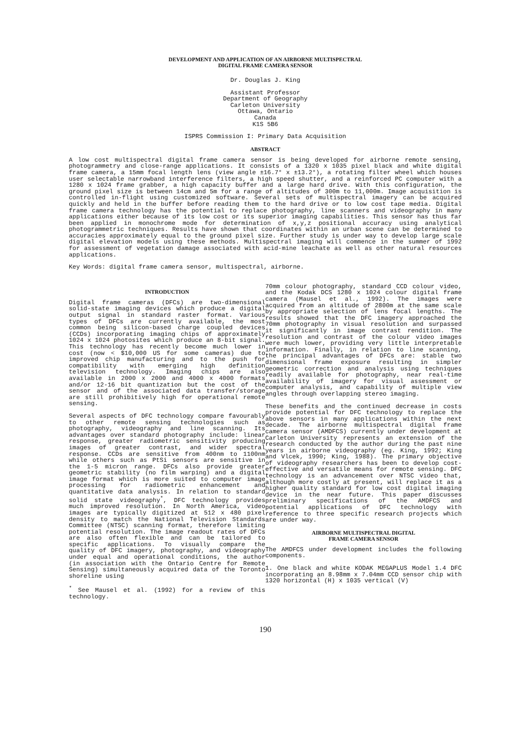DEVELOPMENT AND APPLICATION OF AN AIRBORNE MULTISPECTRAL
DIGITAL FRAME CAMERA SENSOR
Dr. Douglas J. King
Assistant Professor
Department of Geography
Carleton University
Ottawa, Ontario
Canada
K1S 5B6
ISPRS Commission I: Primary Data Acquisition
ABSTRACT
A low cost multispectral digital frame camera sensor is being developed for airborne remote sensing, photogrammetry and close-range applications. It consists of a 1320 x 1035 pixel black and white digital frame camera, a 15mm focal length lens (view angle ±16.7° x ±13.2°), a rotating filter wheel which houses user selectable narrowband interference filters, a high speed shutter, and a reinforced PC computer with a 1280 x 1024 frame grabber, a high capacity buffer and a large hard drive. With this configuration, the ground pixel size is between 14cm and 5m for a range of altitudes of 300m to 11,000m. Image acquisition is controlled in-flight using customized software. Several sets of multispectral imagery can be acquired quickly and held in the buffer before reading them to the hard drive or to low cost tape media. Digital frame camera technology has the potential to replace photography, line scanners and videography in many applications either because of its low cost or its superior imaging capabilities. This sensor has thus far been applied in monochrome mode for determination of x,y,z positional accuracy using analytical photogrammetric techniques. Results have shown that coordinates within an urban scene can be determined to accuracies approximately equal to the ground pixel size. Further study is under way to develop large scale digital elevation models using these methods. Multispectral imaging will commence in the summer of 1992 for assessment of vegetation damage associated with acid-mine leachate as well as other natural resources applications.
Key Words: digital frame camera sensor, multispectral, airborne.
INTRODUCTION
Digital frame cameras (DFCs) are two-dimensional solid-state imaging devices which produce a digital output signal in standard raster format. Various types of DFCs are currently available, the most common being silicon-based charge coupled devices (CCDs) incorporating imaging chips of approximately 1024 x 1024 photosites which produce an 8-bit signal. This technology has recently become much lower in cost (now < $10,000 US for some cameras) due to improved chip manufacturing and to the push for compatibility with emerging high definition television technology. Imaging chips are also available in 2000 x 2000 and 4000 x 4000 formats and/or 12-16 bit quantization but the cost of the sensor and of the associated data transfer/storage are still prohibitively high for operational remote sensing.
Several aspects of DFC technology compare favourably to other remote sensing technologies such as photography, videography and line scanning. Its advantages over standard photography include: linear response, greater radiometric sensitivity producing images of greater contrast, and wider spectral response. CCDs are sensitive from 400nm to 1100nm while others such as PtSi sensors are sensitive in the 1-5 micron range. DFCs also provide greater geometric stability (no film warping) and a digital image format which is more suited to computer image processing for radiometric enhancement and quantitative data analysis. In relation to standard solid state videography<sup>*</sup>, DFC technology provides much improved resolution. In North America, video images are typically digitized at 512 x 480 pixel density to match the National Television Standards Committee (NTSC) scanning format, therefore limiting potential resolution. The image readout rates of DFCs are also often flexible and can be tailored to specific applications. To visually compare the quality of DFC imagery, photography, and videography under equal and operational conditions, the author (in association with the Ontario Centre for Remote Sensing) simultaneously acquired data of the Toronto shoreline using
<sup>*</sup> See Mausel et al. (1992) for a review of this technology.
70mm colour photography, standard CCD colour video, and the Kodak DCS 1280 x 1024 colour digital frame camera (Mausel et al., 1992). The images were acquired from an altitude of 2800m at the same scale by appropriate selection of lens focal lengths. The results showed that the DFC imagery approached the 70mm photography in visual resolution and surpassed it significantly in image contrast rendition. The resolution and contrast of the colour video images were much lower, providing very little interpretable information. Finally, in relation to line scanning, the principal advantages of DFCs are: stable two dimensional frame exposure resulting in simpler geometric correction and analysis using techniques readily available for photography, near real-time availability of imagery for visual assessment or computer analysis, and capability of multiple view angles through overlapping stereo imaging.
These benefits and the continued decrease in costs provide potential for DFC technology to replace the above sensors in many applications within the next decade. The airborne multispectral digital frame camera sensor (AMDFCS) currently under development at Carleton University represents an extension of the research conducted by the author during the past nine years in airborne videography (eg. King, 1992; King and Vlcek, 1990; King, 1988). The primary objective of videography researchers has been to develop cost-effective and versatile means for remote sensing. DFC technology is an advancement over NTSC video that, although more costly at present, will replace it as a higher quality standard for low cost digital imaging device in the near future. This paper discusses preliminary specifications of the AMDFCS and potential applications of DFC technology with reference to three specific research projects which are under way.
AIRBORNE MULTISPECTRAL DIGITAL
FRAME CAMERA SENSOR
The AMDFCS under development includes the following components.
1. One black and white KODAK MEGAPLUS Model 1.4 DFC incorporating an 8.98mm x 7.04mm CCD sensor chip with 1320 horizontal (H) x 1035 vertical (V)
190